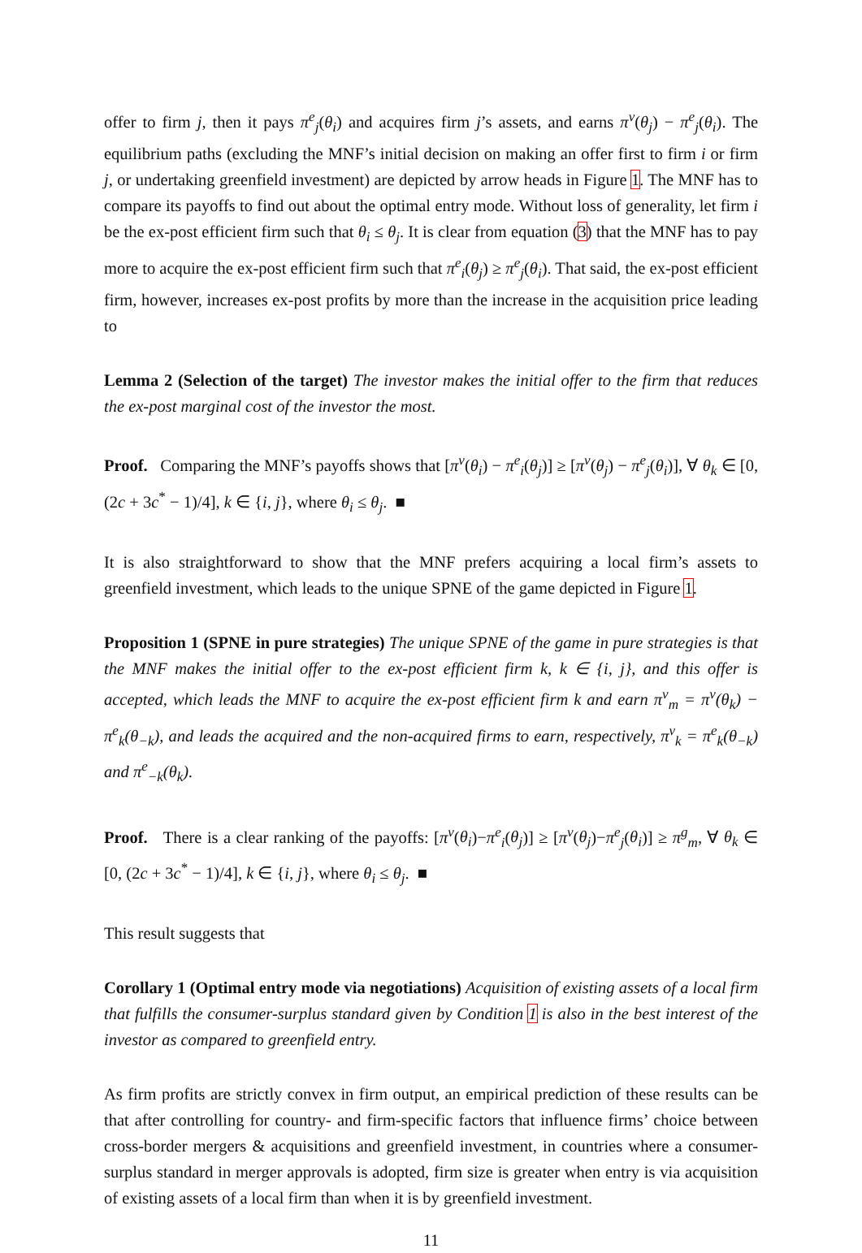offer to firm j, then it pays π<sup>e</sup><sub>j</sub>(θ<sub>i</sub>) and acquires firm j’s assets, and earns π<sup>v</sup>(θ<sub>j</sub>) − π<sup>e</sup><sub>j</sub>(θ<sub>i</sub>). The equilibrium paths (excluding the MNF’s initial decision on making an offer first to firm i or firm j, or undertaking greenfield investment) are depicted by arrow heads in Figure 1. The MNF has to compare its payoffs to find out about the optimal entry mode. Without loss of generality, let firm i be the ex-post efficient firm such that θ<sub>i</sub> ≤ θ<sub>j</sub>. It is clear from equation (3) that the MNF has to pay more to acquire the ex-post efficient firm such that π<sup>e</sup><sub>i</sub>(θ<sub>j</sub>) ≥ π<sup>e</sup><sub>j</sub>(θ<sub>i</sub>). That said, the ex-post efficient firm, however, increases ex-post profits by more than the increase in the acquisition price leading to
Lemma 2 (Selection of the target) The investor makes the initial offer to the firm that reduces the ex-post marginal cost of the investor the most.
Proof. Comparing the MNF’s payoffs shows that [π<sup>v</sup>(θ<sub>i</sub>) − π<sup>e</sup><sub>i</sub>(θ<sub>j</sub>)] ≥ [π<sup>v</sup>(θ<sub>j</sub>) − π<sup>e</sup><sub>j</sub>(θ<sub>i</sub>)], ∀ θ<sub>k</sub> ∈ [0, (2c + 3c<sup>*</sup> − 1)/4], k ∈ {i, j}, where θ<sub>i</sub> ≤ θ<sub>j</sub>. ■
It is also straightforward to show that the MNF prefers acquiring a local firm’s assets to greenfield investment, which leads to the unique SPNE of the game depicted in Figure 1.
Proposition 1 (SPNE in pure strategies) The unique SPNE of the game in pure strategies is that the MNF makes the initial offer to the ex-post efficient firm k, k ∈ {i, j}, and this offer is accepted, which leads the MNF to acquire the ex-post efficient firm k and earn π<sup>v</sup><sub>m</sub> = π<sup>v</sup>(θ<sub>k</sub>) − π<sup>e</sup><sub>k</sub>(θ<sub>−k</sub>), and leads the acquired and the non-acquired firms to earn, respectively, π<sup>v</sup><sub>k</sub> = π<sup>e</sup><sub>k</sub>(θ<sub>−k</sub>) and π<sup>e</sup><sub>−k</sub>(θ<sub>k</sub>).
Proof. There is a clear ranking of the payoffs: [π<sup>v</sup>(θ<sub>i</sub>)−π<sup>e</sup><sub>i</sub>(θ<sub>j</sub>)] ≥ [π<sup>v</sup>(θ<sub>j</sub>)−π<sup>e</sup><sub>j</sub>(θ<sub>i</sub>)] ≥ π<sup>g</sup><sub>m</sub>, ∀ θ<sub>k</sub> ∈ [0, (2c + 3c<sup>*</sup> − 1)/4], k ∈ {i, j}, where θ<sub>i</sub> ≤ θ<sub>j</sub>. ■
This result suggests that
Corollary 1 (Optimal entry mode via negotiations) Acquisition of existing assets of a local firm that fulfills the consumer-surplus standard given by Condition 1 is also in the best interest of the investor as compared to greenfield entry.
As firm profits are strictly convex in firm output, an empirical prediction of these results can be that after controlling for country- and firm-specific factors that influence firms’ choice between cross-border mergers & acquisitions and greenfield investment, in countries where a consumer-surplus standard in merger approvals is adopted, firm size is greater when entry is via acquisition of existing assets of a local firm than when it is by greenfield investment.
11